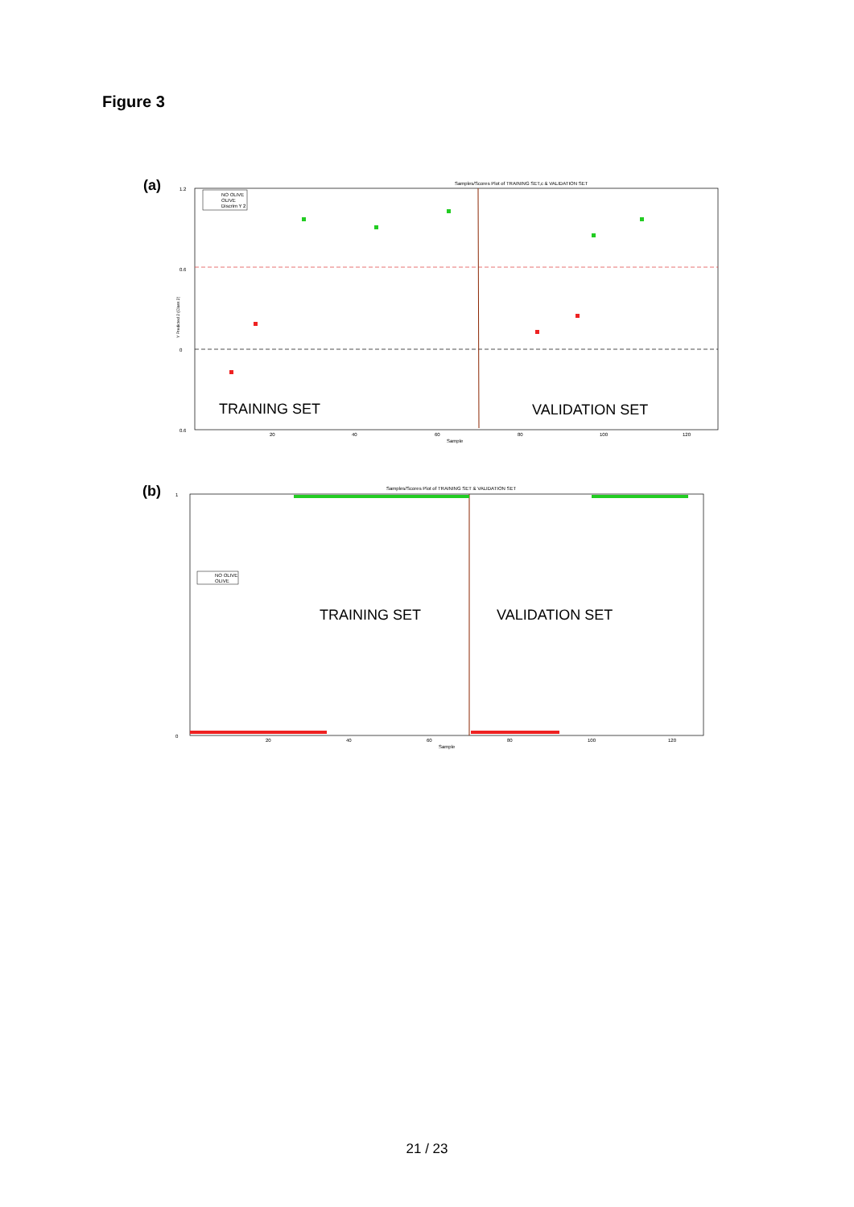Figure 3
(a)
Samples/Scores Plot of TRAINING SET,c & VALIDATION SET
1.2
0.6
0
0.6
20
40
60
80
100
120
Sample
Y Predicted 2 (Class 2)
NO OLIVE
OLIVE
Discrim Y 2
TRAINING SET
VALIDATION SET
(b)
Samples/Scores Plot of TRAINING SET & VALIDATION SET
1
0
20
40
60
80
100
120
Sample
NO OLIVE
OLIVE
TRAINING SET
VALIDATION SET
21 / 23